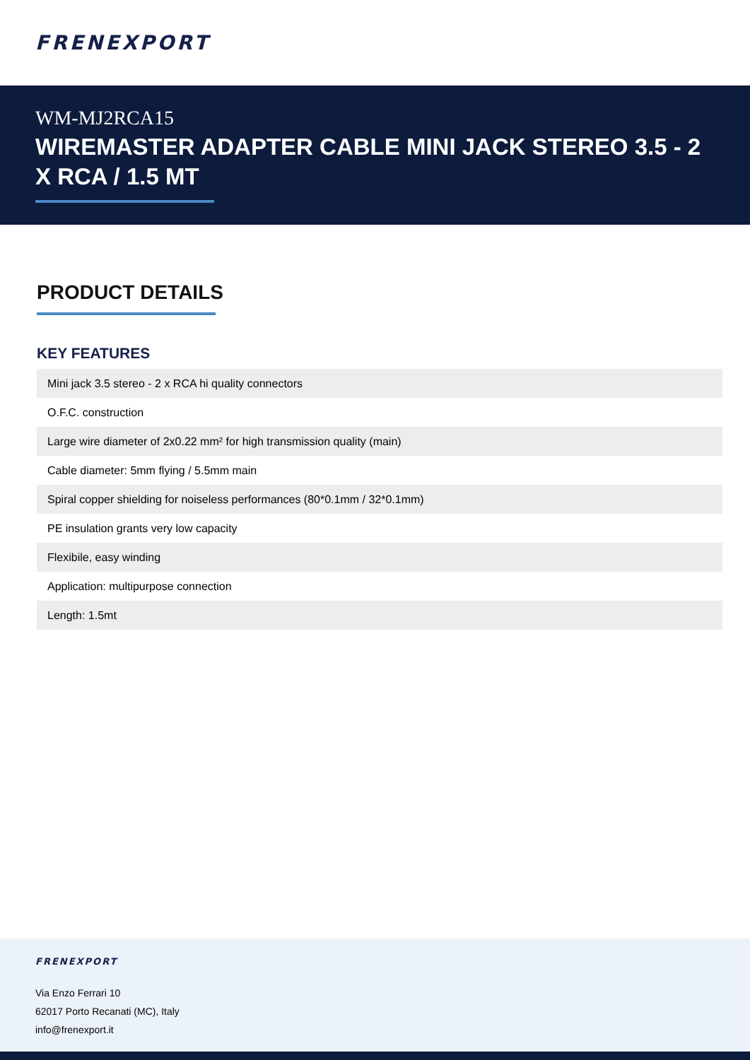FRENEXPORT
WM-MJ2RCA15
WIREMASTER ADAPTER CABLE MINI JACK STEREO 3.5 - 2 X RCA / 1.5 MT
PRODUCT DETAILS
KEY FEATURES
| Mini jack 3.5 stereo - 2 x RCA hi quality connectors |
| O.F.C. construction |
| Large wire diameter of 2x0.22 mm² for high transmission quality (main) |
| Cable diameter: 5mm flying / 5.5mm main |
| Spiral copper shielding for noiseless performances (80*0.1mm / 32*0.1mm) |
| PE insulation grants very low capacity |
| Flexibile, easy winding |
| Application: multipurpose connection |
| Length: 1.5mt |
FRENEXPORT
Via Enzo Ferrari 10
62017 Porto Recanati (MC), Italy
info@frenexport.it